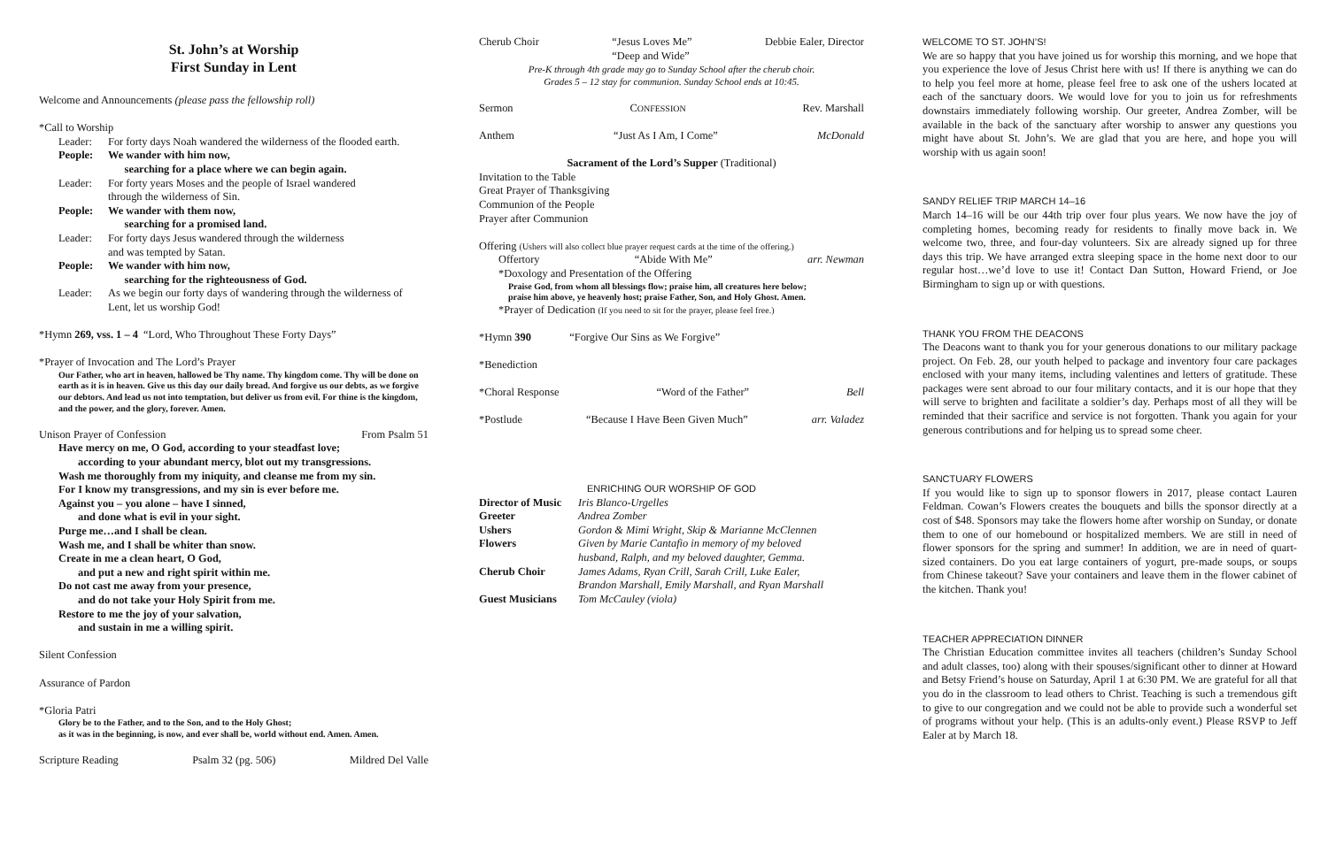St. John’s at Worship
First Sunday in Lent
Welcome and Announcements (please pass the fellowship roll)
*Call to Worship
Leader: For forty days Noah wandered the wilderness of the flooded earth.
People: We wander with him now,
searching for a place where we can begin again.
Leader: For forty years Moses and the people of Israel wandered
through the wilderness of Sin.
People: We wander with them now,
searching for a promised land.
Leader: For forty days Jesus wandered through the wilderness
and was tempted by Satan.
People: We wander with him now,
searching for the righteousness of God.
Leader: As we begin our forty days of wandering through the wilderness of
Lent, let us worship God!
*Hymn 269, vss. 1 – 4 “Lord, Who Throughout These Forty Days”
*Prayer of Invocation and The Lord’s Prayer
Our Father, who art in heaven, hallowed be Thy name. Thy kingdom come. Thy will be done on earth as it is in heaven. Give us this day our daily bread. And forgive us our debts, as we forgive our debtors. And lead us not into temptation, but deliver us from evil. For thine is the kingdom, and the power, and the glory, forever. Amen.
Unison Prayer of Confession From Psalm 51
Have mercy on me, O God, according to your steadfast love;
according to your abundant mercy, blot out my transgressions.
Wash me thoroughly from my iniquity, and cleanse me from my sin.
For I know my transgressions, and my sin is ever before me.
Against you – you alone – have I sinned,
and done what is evil in your sight.
Purge me…and I shall be clean.
Wash me, and I shall be whiter than snow.
Create in me a clean heart, O God,
and put a new and right spirit within me.
Do not cast me away from your presence,
and do not take your Holy Spirit from me.
Restore to me the joy of your salvation,
and sustain in me a willing spirit.
Silent Confession
Assurance of Pardon
*Gloria Patri
Glory be to the Father, and to the Son, and to the Holy Ghost;
as it was in the beginning, is now, and ever shall be, world without end. Amen. Amen.
Scripture Reading Psalm 32 (pg. 506) Mildred Del Valle
Cherub Choir “Jesus Loves Me”
“Deep and Wide” Debbie Ealer, Director
Pre-K through 4th grade may go to Sunday School after the cherub choir.
Grades 5 – 12 stay for communion. Sunday School ends at 10:45.
Sermon CONFESSION Rev. Marshall
Anthem “Just As I Am, I Come” McDonald
Sacrament of the Lord’s Supper (Traditional)
Invitation to the Table
Great Prayer of Thanksgiving
Communion of the People
Prayer after Communion
Offering (Ushers will also collect blue prayer request cards at the time of the offering.)
Offertory “Abide With Me” arr. Newman
*Doxology and Presentation of the Offering
Praise God, from whom all blessings flow; praise him, all creatures here below;
praise him above, ye heavenly host; praise Father, Son, and Holy Ghost. Amen.
*Prayer of Dedication (If you need to sit for the prayer, please feel free.)
*Hymn 390 “Forgive Our Sins as We Forgive”
*Benediction
*Choral Response “Word of the Father” Bell
*Postlude “Because I Have Been Given Much” arr. Valadez
ENRICHING OUR WORSHIP OF GOD
| Director of Music | Iris Blanco-Urgelles |
| Greeter | Andrea Zomber |
| Ushers | Gordon & Mimi Wright, Skip & Marianne McClennen |
| Flowers | Given by Marie Cantafio in memory of my beloved husband, Ralph, and my beloved daughter, Gemma. |
| Cherub Choir | James Adams, Ryan Crill, Sarah Crill, Luke Ealer, Brandon Marshall, Emily Marshall, and Ryan Marshall |
| Guest Musicians | Tom McCauley (viola) |
WELCOME TO ST. JOHN’S!
We are so happy that you have joined us for worship this morning, and we hope that you experience the love of Jesus Christ here with us! If there is anything we can do to help you feel more at home, please feel free to ask one of the ushers located at each of the sanctuary doors. We would love for you to join us for refreshments downstairs immediately following worship. Our greeter, Andrea Zomber, will be available in the back of the sanctuary after worship to answer any questions you might have about St. John’s. We are glad that you are here, and hope you will worship with us again soon!
SANDY RELIEF TRIP MARCH 14–16
March 14–16 will be our 44th trip over four plus years. We now have the joy of completing homes, becoming ready for residents to finally move back in. We welcome two, three, and four-day volunteers. Six are already signed up for three days this trip. We have arranged extra sleeping space in the home next door to our regular host…we’d love to use it! Contact Dan Sutton, Howard Friend, or Joe Birmingham to sign up or with questions.
THANK YOU FROM THE DEACONS
The Deacons want to thank you for your generous donations to our military package project. On Feb. 28, our youth helped to package and inventory four care packages enclosed with your many items, including valentines and letters of gratitude. These packages were sent abroad to our four military contacts, and it is our hope that they will serve to brighten and facilitate a soldier’s day. Perhaps most of all they will be reminded that their sacrifice and service is not forgotten. Thank you again for your generous contributions and for helping us to spread some cheer.
SANCTUARY FLOWERS
If you would like to sign up to sponsor flowers in 2017, please contact Lauren Feldman. Cowan’s Flowers creates the bouquets and bills the sponsor directly at a cost of $48. Sponsors may take the flowers home after worship on Sunday, or donate them to one of our homebound or hospitalized members. We are still in need of flower sponsors for the spring and summer! In addition, we are in need of quart-sized containers. Do you eat large containers of yogurt, pre-made soups, or soups from Chinese takeout? Save your containers and leave them in the flower cabinet of the kitchen. Thank you!
TEACHER APPRECIATION DINNER
The Christian Education committee invites all teachers (children’s Sunday School and adult classes, too) along with their spouses/significant other to dinner at Howard and Betsy Friend’s house on Saturday, April 1 at 6:30 PM. We are grateful for all that you do in the classroom to lead others to Christ. Teaching is such a tremendous gift to give to our congregation and we could not be able to provide such a wonderful set of programs without your help. (This is an adults-only event.) Please RSVP to Jeff Ealer at by March 18.